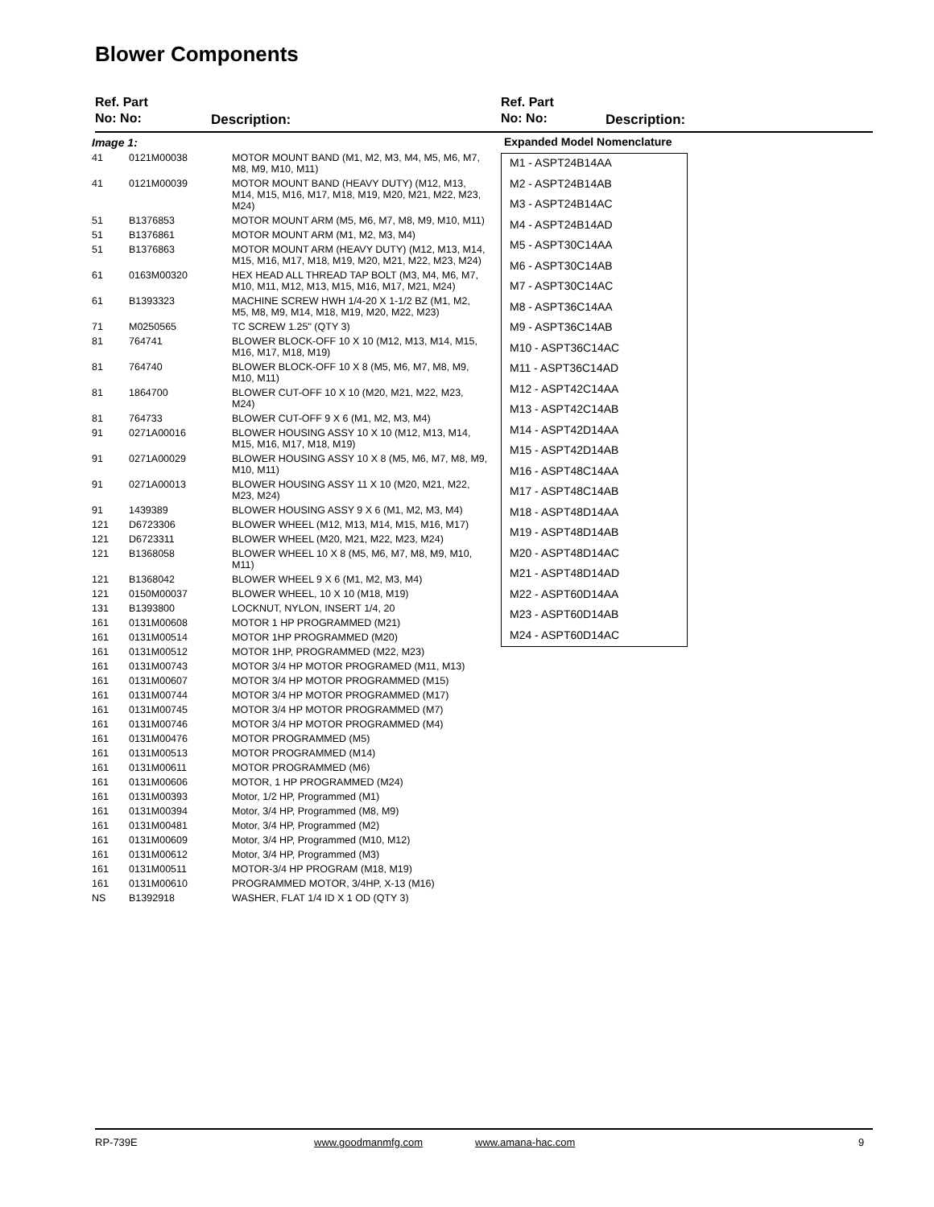Blower Components
Ref. Part
No: No:
Description:
Ref. Part
No: No:
Description:
| Image 1: | | |
| 41 | 0121M00038 | MOTOR MOUNT BAND (M1, M2, M3, M4, M5, M6, M7, M8, M9, M10, M11) |
| 41 | 0121M00039 | MOTOR MOUNT BAND (HEAVY DUTY) (M12, M13, M14, M15, M16, M17, M18, M19, M20, M21, M22, M23, M24) |
| 51 | B1376853 | MOTOR MOUNT ARM (M5, M6, M7, M8, M9, M10, M11) |
| 51 | B1376861 | MOTOR MOUNT ARM (M1, M2, M3, M4) |
| 51 | B1376863 | MOTOR MOUNT ARM (HEAVY DUTY) (M12, M13, M14, M15, M16, M17, M18, M19, M20, M21, M22, M23, M24) |
| 61 | 0163M00320 | HEX HEAD ALL THREAD TAP BOLT (M3, M4, M6, M7, M10, M11, M12, M13, M15, M16, M17, M21, M24) |
| 61 | B1393323 | MACHINE SCREW HWH 1/4-20 X 1-1/2 BZ (M1, M2, M5, M8, M9, M14, M18, M19, M20, M22, M23) |
| 71 | M0250565 | TC SCREW 1.25" (QTY 3) |
| 81 | 764741 | BLOWER BLOCK-OFF 10 X 10 (M12, M13, M14, M15, M16, M17, M18, M19) |
| 81 | 764740 | BLOWER BLOCK-OFF 10 X 8 (M5, M6, M7, M8, M9, M10, M11) |
| 81 | 1864700 | BLOWER CUT-OFF 10 X 10 (M20, M21, M22, M23, M24) |
| 81 | 764733 | BLOWER CUT-OFF 9 X 6 (M1, M2, M3, M4) |
| 91 | 0271A00016 | BLOWER HOUSING ASSY 10 X 10 (M12, M13, M14, M15, M16, M17, M18, M19) |
| 91 | 0271A00029 | BLOWER HOUSING ASSY 10 X 8 (M5, M6, M7, M8, M9, M10, M11) |
| 91 | 0271A00013 | BLOWER HOUSING ASSY 11 X 10 (M20, M21, M22, M23, M24) |
| 91 | 1439389 | BLOWER HOUSING ASSY 9 X 6 (M1, M2, M3, M4) |
| 121 | D6723306 | BLOWER WHEEL (M12, M13, M14, M15, M16, M17) |
| 121 | D6723311 | BLOWER WHEEL (M20, M21, M22, M23, M24) |
| 121 | B1368058 | BLOWER WHEEL 10 X 8 (M5, M6, M7, M8, M9, M10, M11) |
| 121 | B1368042 | BLOWER WHEEL 9 X 6 (M1, M2, M3, M4) |
| 121 | 0150M00037 | BLOWER WHEEL, 10 X 10 (M18, M19) |
| 131 | B1393800 | LOCKNUT, NYLON, INSERT 1/4, 20 |
| 161 | 0131M00608 | MOTOR 1 HP PROGRAMMED (M21) |
| 161 | 0131M00514 | MOTOR 1HP PROGRAMMED (M20) |
| 161 | 0131M00512 | MOTOR 1HP, PROGRAMMED (M22, M23) |
| 161 | 0131M00743 | MOTOR 3/4 HP MOTOR PROGRAMED (M11, M13) |
| 161 | 0131M00607 | MOTOR 3/4 HP MOTOR PROGRAMMED (M15) |
| 161 | 0131M00744 | MOTOR 3/4 HP MOTOR PROGRAMMED (M17) |
| 161 | 0131M00745 | MOTOR 3/4 HP MOTOR PROGRAMMED (M7) |
| 161 | 0131M00746 | MOTOR 3/4 HP MOTOR PROGRAMMED (M4) |
| 161 | 0131M00476 | MOTOR PROGRAMMED (M5) |
| 161 | 0131M00513 | MOTOR PROGRAMMED (M14) |
| 161 | 0131M00611 | MOTOR PROGRAMMED (M6) |
| 161 | 0131M00606 | MOTOR, 1 HP PROGRAMMED (M24) |
| 161 | 0131M00393 | Motor, 1/2 HP, Programmed (M1) |
| 161 | 0131M00394 | Motor, 3/4 HP, Programmed (M8, M9) |
| 161 | 0131M00481 | Motor, 3/4 HP, Programmed (M2) |
| 161 | 0131M00609 | Motor, 3/4 HP, Programmed (M10, M12) |
| 161 | 0131M00612 | Motor, 3/4 HP, Programmed (M3) |
| 161 | 0131M00511 | MOTOR-3/4 HP PROGRAM (M18, M19) |
| 161 | 0131M00610 | PROGRAMMED MOTOR, 3/4HP, X-13 (M16) |
| NS | B1392918 | WASHER, FLAT 1/4 ID X 1 OD (QTY 3) |
Expanded Model Nomenclature
M1 - ASPT24B14AA
M2 - ASPT24B14AB
M3 - ASPT24B14AC
M4 - ASPT24B14AD
M5 - ASPT30C14AA
M6 - ASPT30C14AB
M7 - ASPT30C14AC
M8 - ASPT36C14AA
M9 - ASPT36C14AB
M10 - ASPT36C14AC
M11 - ASPT36C14AD
M12 - ASPT42C14AA
M13 - ASPT42C14AB
M14 - ASPT42D14AA
M15 - ASPT42D14AB
M16 - ASPT48C14AA
M17 - ASPT48C14AB
M18 - ASPT48D14AA
M19 - ASPT48D14AB
M20 - ASPT48D14AC
M21 - ASPT48D14AD
M22 - ASPT60D14AA
M23 - ASPT60D14AB
M24 - ASPT60D14AC
RP-739E www.goodmanmfg.com www.amana-hac.com 9